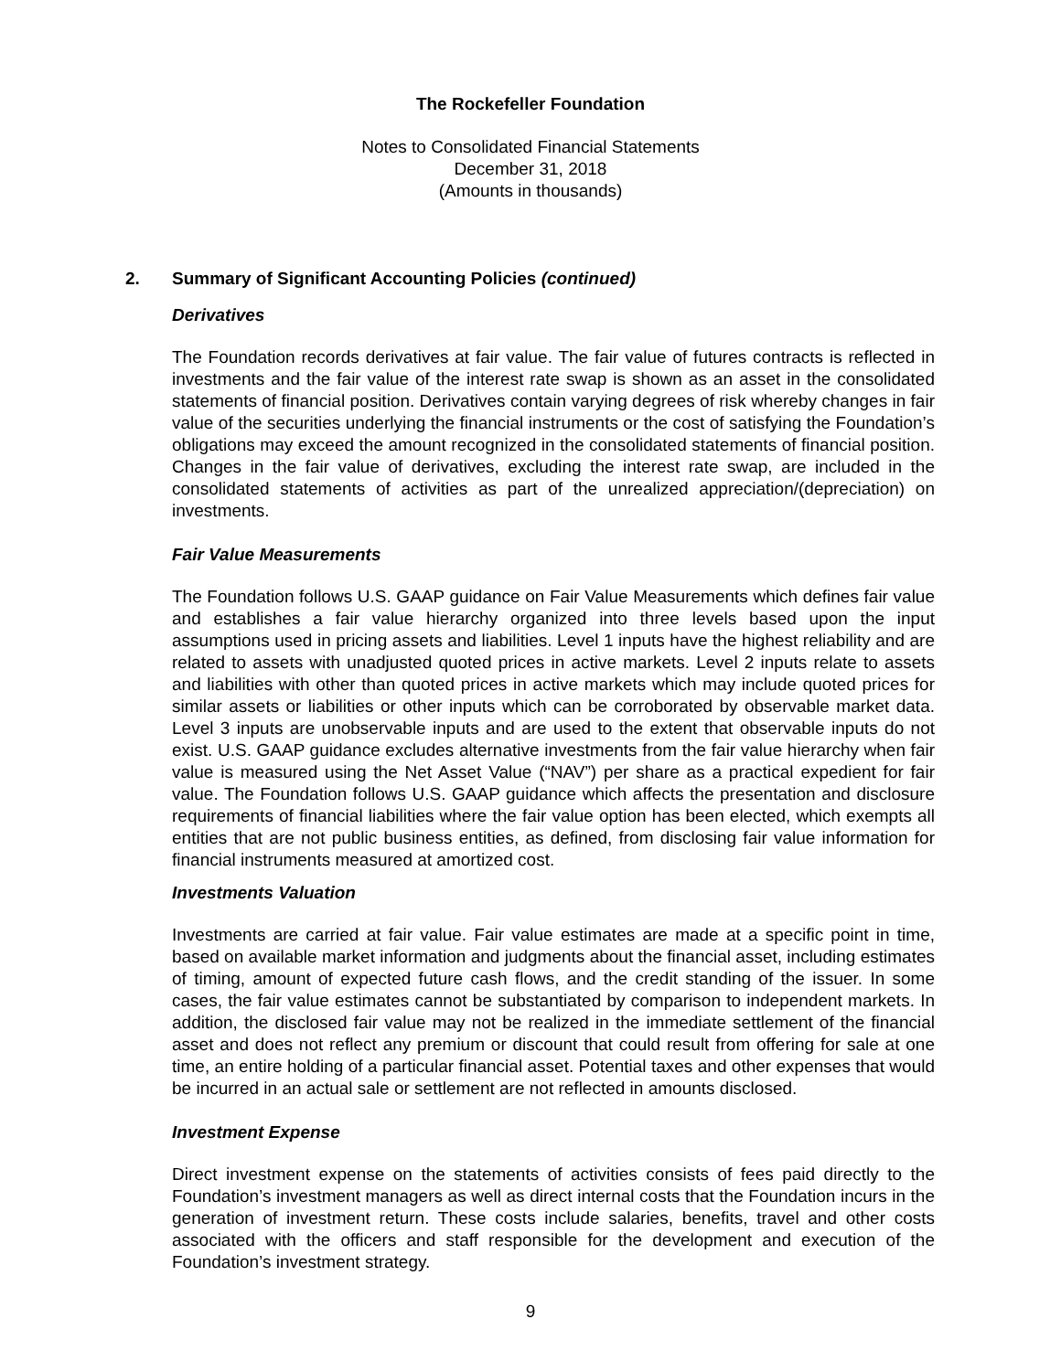The Rockefeller Foundation
Notes to Consolidated Financial Statements
December 31, 2018
(Amounts in thousands)
2. Summary of Significant Accounting Policies (continued)
Derivatives
The Foundation records derivatives at fair value. The fair value of futures contracts is reflected in investments and the fair value of the interest rate swap is shown as an asset in the consolidated statements of financial position. Derivatives contain varying degrees of risk whereby changes in fair value of the securities underlying the financial instruments or the cost of satisfying the Foundation’s obligations may exceed the amount recognized in the consolidated statements of financial position. Changes in the fair value of derivatives, excluding the interest rate swap, are included in the consolidated statements of activities as part of the unrealized appreciation/(depreciation) on investments.
Fair Value Measurements
The Foundation follows U.S. GAAP guidance on Fair Value Measurements which defines fair value and establishes a fair value hierarchy organized into three levels based upon the input assumptions used in pricing assets and liabilities. Level 1 inputs have the highest reliability and are related to assets with unadjusted quoted prices in active markets. Level 2 inputs relate to assets and liabilities with other than quoted prices in active markets which may include quoted prices for similar assets or liabilities or other inputs which can be corroborated by observable market data. Level 3 inputs are unobservable inputs and are used to the extent that observable inputs do not exist. U.S. GAAP guidance excludes alternative investments from the fair value hierarchy when fair value is measured using the Net Asset Value (“NAV”) per share as a practical expedient for fair value. The Foundation follows U.S. GAAP guidance which affects the presentation and disclosure requirements of financial liabilities where the fair value option has been elected, which exempts all entities that are not public business entities, as defined, from disclosing fair value information for financial instruments measured at amortized cost.
Investments Valuation
Investments are carried at fair value. Fair value estimates are made at a specific point in time, based on available market information and judgments about the financial asset, including estimates of timing, amount of expected future cash flows, and the credit standing of the issuer. In some cases, the fair value estimates cannot be substantiated by comparison to independent markets. In addition, the disclosed fair value may not be realized in the immediate settlement of the financial asset and does not reflect any premium or discount that could result from offering for sale at one time, an entire holding of a particular financial asset. Potential taxes and other expenses that would be incurred in an actual sale or settlement are not reflected in amounts disclosed.
Investment Expense
Direct investment expense on the statements of activities consists of fees paid directly to the Foundation’s investment managers as well as direct internal costs that the Foundation incurs in the generation of investment return. These costs include salaries, benefits, travel and other costs associated with the officers and staff responsible for the development and execution of the Foundation’s investment strategy.
9